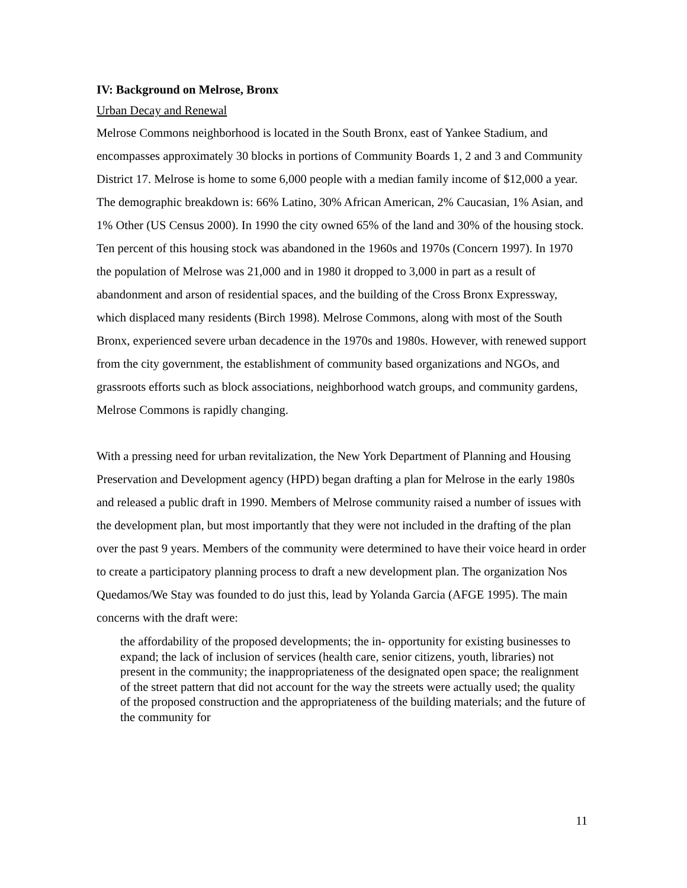IV: Background on Melrose, Bronx
Urban Decay and Renewal
Melrose Commons neighborhood is located in the South Bronx, east of Yankee Stadium, and encompasses approximately 30 blocks in portions of Community Boards 1, 2 and 3 and Community District 17. Melrose is home to some 6,000 people with a median family income of $12,000 a year. The demographic breakdown is: 66% Latino, 30% African American, 2% Caucasian, 1% Asian, and 1% Other (US Census 2000). In 1990 the city owned 65% of the land and 30% of the housing stock. Ten percent of this housing stock was abandoned in the 1960s and 1970s (Concern 1997). In 1970 the population of Melrose was 21,000 and in 1980 it dropped to 3,000 in part as a result of abandonment and arson of residential spaces, and the building of the Cross Bronx Expressway, which displaced many residents (Birch 1998). Melrose Commons, along with most of the South Bronx, experienced severe urban decadence in the 1970s and 1980s. However, with renewed support from the city government, the establishment of community based organizations and NGOs, and grassroots efforts such as block associations, neighborhood watch groups, and community gardens, Melrose Commons is rapidly changing.
With a pressing need for urban revitalization, the New York Department of Planning and Housing Preservation and Development agency (HPD) began drafting a plan for Melrose in the early 1980s and released a public draft in 1990. Members of Melrose community raised a number of issues with the development plan, but most importantly that they were not included in the drafting of the plan over the past 9 years. Members of the community were determined to have their voice heard in order to create a participatory planning process to draft a new development plan. The organization Nos Quedamos/We Stay was founded to do just this, lead by Yolanda Garcia (AFGE 1995). The main concerns with the draft were:
the affordability of the proposed developments; the in- opportunity for existing businesses to expand; the lack of inclusion of services (health care, senior citizens, youth, libraries) not present in the community; the inappropriateness of the designated open space; the realignment of the street pattern that did not account for the way the streets were actually used; the quality of the proposed construction and the appropriateness of the building materials; and the future of the community for
11